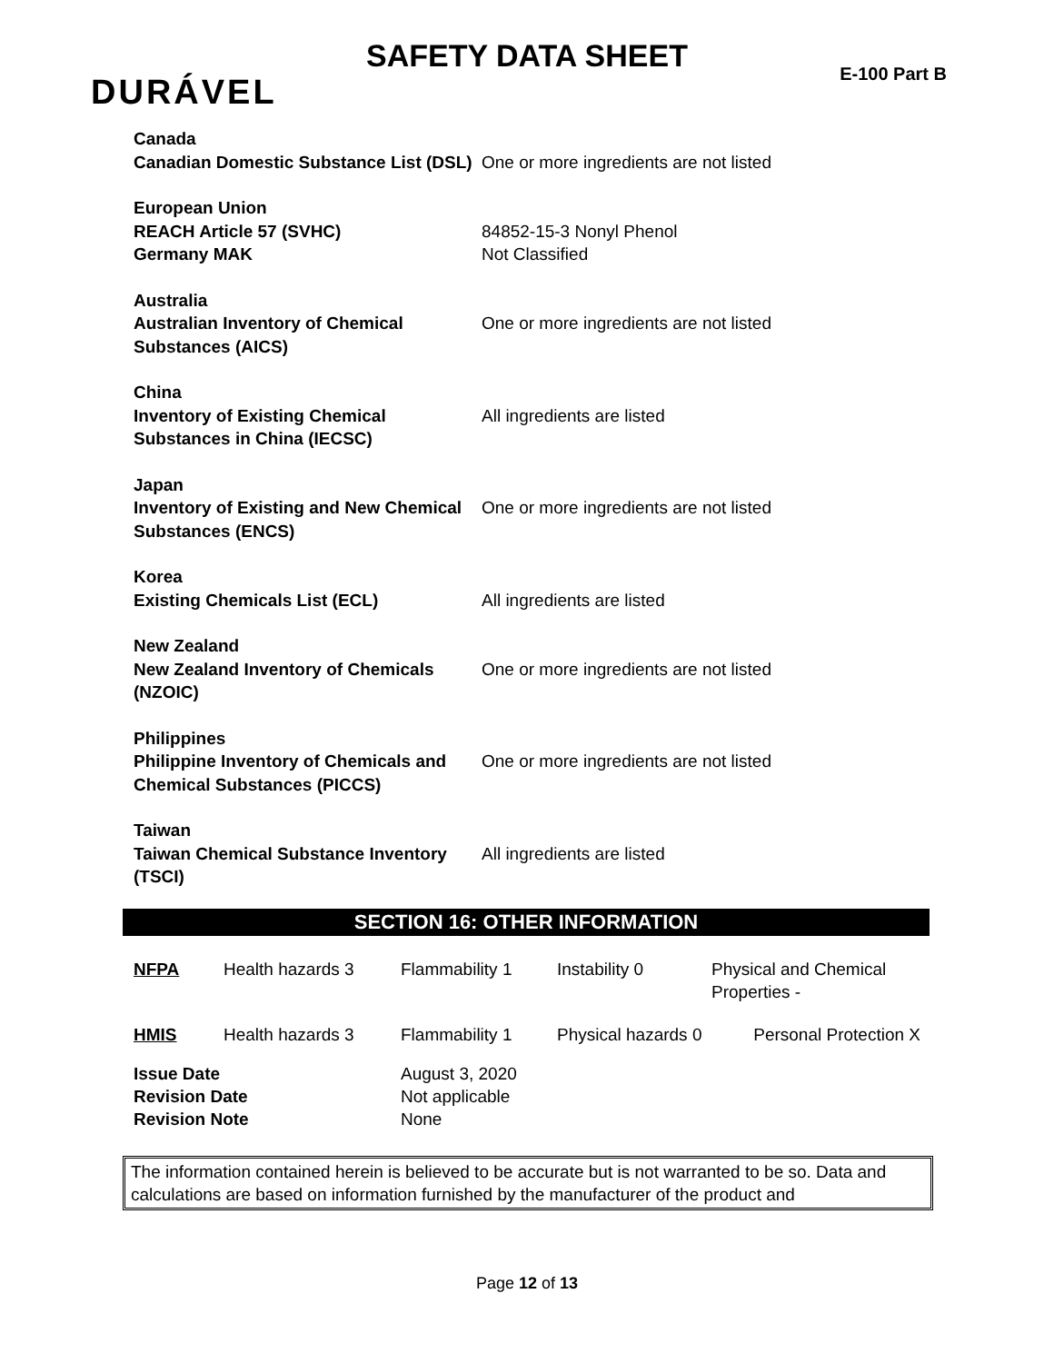SAFETY DATA SHEET
DURÁVEL E-100 Part B
| Canada | |
| Canadian Domestic Substance List (DSL) | One or more ingredients are not listed |
| European Union | |
| REACH Article 57 (SVHC) | 84852-15-3 Nonyl Phenol |
| Germany MAK | Not Classified |
| Australia | |
| Australian Inventory of Chemical Substances (AICS) | One or more ingredients are not listed |
| China | |
| Inventory of Existing Chemical Substances in China (IECSC) | All ingredients are listed |
| Japan | |
| Inventory of Existing and New Chemical Substances (ENCS) | One or more ingredients are not listed |
| Korea | |
| Existing Chemicals List (ECL) | All ingredients are listed |
| New Zealand | |
| New Zealand Inventory of Chemicals (NZOIC) | One or more ingredients are not listed |
| Philippines | |
| Philippine Inventory of Chemicals and Chemical Substances (PICCS) | One or more ingredients are not listed |
| Taiwan | |
| Taiwan Chemical Substance Inventory (TSCI) | All ingredients are listed |
SECTION 16: OTHER INFORMATION
| NFPA | Health hazards 3 | Flammability 1 | Instability 0 | Physical and Chemical Properties - |
| HMIS | Health hazards 3 | Flammability 1 | Physical hazards 0 | Personal Protection X |
| Issue Date Revision Date Revision Note | | August 3, 2020 Not applicable None | | |
The information contained herein is believed to be accurate but is not warranted to be so. Data and calculations are based on information furnished by the manufacturer of the product and
Page 12 of 13